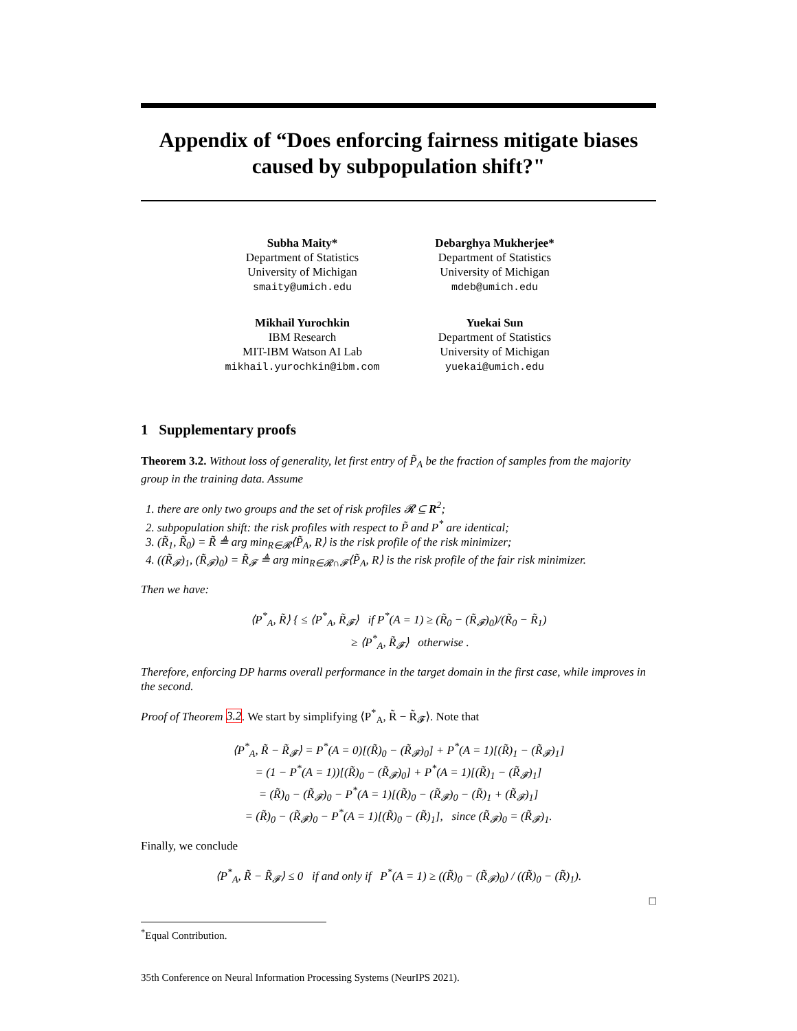Appendix of “Does enforcing fairness mitigate biases caused by subpopulation shift?"
Subha Maity*
Department of Statistics
University of Michigan
smaity@umich.edu
Debarghya Mukherjee*
Department of Statistics
University of Michigan
mdeb@umich.edu
Mikhail Yurochkin
IBM Research
MIT-IBM Watson AI Lab
mikhail.yurochkin@ibm.com
Yuekai Sun
Department of Statistics
University of Michigan
yuekai@umich.edu
1 Supplementary proofs
Theorem 3.2. Without loss of generality, let first entry of P̃<sub>A</sub> be the fraction of samples from the majority group in the training data. Assume
1. there are only two groups and the set of risk profiles 𝓡 ⊆ R<sup>2</sup>;
2. subpopulation shift: the risk profiles with respect to P̃ and P<sup>*</sup> are identical;
3. (R̃<sub>1</sub>, R̃<sub>0</sub>) = R̃ ≜ arg min<sub>R∈𝓡</sub>⟨P̃<sub>A</sub>, R⟩ is the risk profile of the risk minimizer;
4. ((R̃<sub>𝓕</sub>)<sub>1</sub>, (R̃<sub>𝓕</sub>)<sub>0</sub>) = R̃<sub>𝓕</sub> ≜ arg min<sub>R∈𝓡∩𝓕</sub>⟨P̃<sub>A</sub>, R⟩ is the risk profile of the fair risk minimizer.
Then we have:
⟨P<sup>*</sup><sub>A</sub>, R̃⟩ { ≤ ⟨P<sup>*</sup><sub>A</sub>, R̃<sub>𝓕</sub>⟩ if P<sup>*</sup>(A = 1) ≥ (R̃<sub>0</sub> − (R̃<sub>𝓕</sub>)<sub>0</sub>)/(R̃<sub>0</sub> − R̃<sub>1</sub>)
≥ ⟨P<sup>*</sup><sub>A</sub>, R̃<sub>𝓕</sub>⟩ otherwise .
Therefore, enforcing DP harms overall performance in the target domain in the first case, while improves in the second.
Proof of Theorem 3.2. We start by simplifying ⟨P<sup>*</sup><sub>A</sub>, R̃ − R̃<sub>𝓕</sub>⟩. Note that
⟨P<sup>*</sup><sub>A</sub>, R̃ − R̃<sub>𝓕</sub>⟩ = P<sup>*</sup>(A = 0)[(R̃)<sub>0</sub> − (R̃<sub>𝓕</sub>)<sub>0</sub>] + P<sup>*</sup>(A = 1)[(R̃)<sub>1</sub> − (R̃<sub>𝓕</sub>)<sub>1</sub>]
= (1 − P<sup>*</sup>(A = 1))[(R̃)<sub>0</sub> − (R̃<sub>𝓕</sub>)<sub>0</sub>] + P<sup>*</sup>(A = 1)[(R̃)<sub>1</sub> − (R̃<sub>𝓕</sub>)<sub>1</sub>]
= (R̃)<sub>0</sub> − (R̃<sub>𝓕</sub>)<sub>0</sub> − P<sup>*</sup>(A = 1)[(R̃)<sub>0</sub> − (R̃<sub>𝓕</sub>)<sub>0</sub> − (R̃)<sub>1</sub> + (R̃<sub>𝓕</sub>)<sub>1</sub>]
= (R̃)<sub>0</sub> − (R̃<sub>𝓕</sub>)<sub>0</sub> − P<sup>*</sup>(A = 1)[(R̃)<sub>0</sub> − (R̃)<sub>1</sub>], since (R̃<sub>𝓕</sub>)<sub>0</sub> = (R̃<sub>𝓕</sub>)<sub>1</sub>.
Finally, we conclude
⟨P<sup>*</sup><sub>A</sub>, R̃ − R̃<sub>𝓕</sub>⟩ ≤ 0 if and only if P<sup>*</sup>(A = 1) ≥ ((R̃)<sub>0</sub> − (R̃<sub>𝓕</sub>)<sub>0</sub>) / ((R̃)<sub>0</sub> − (R̃)<sub>1</sub>).
□
<sup>*</sup> Equal Contribution.
35th Conference on Neural Information Processing Systems (NeurIPS 2021).